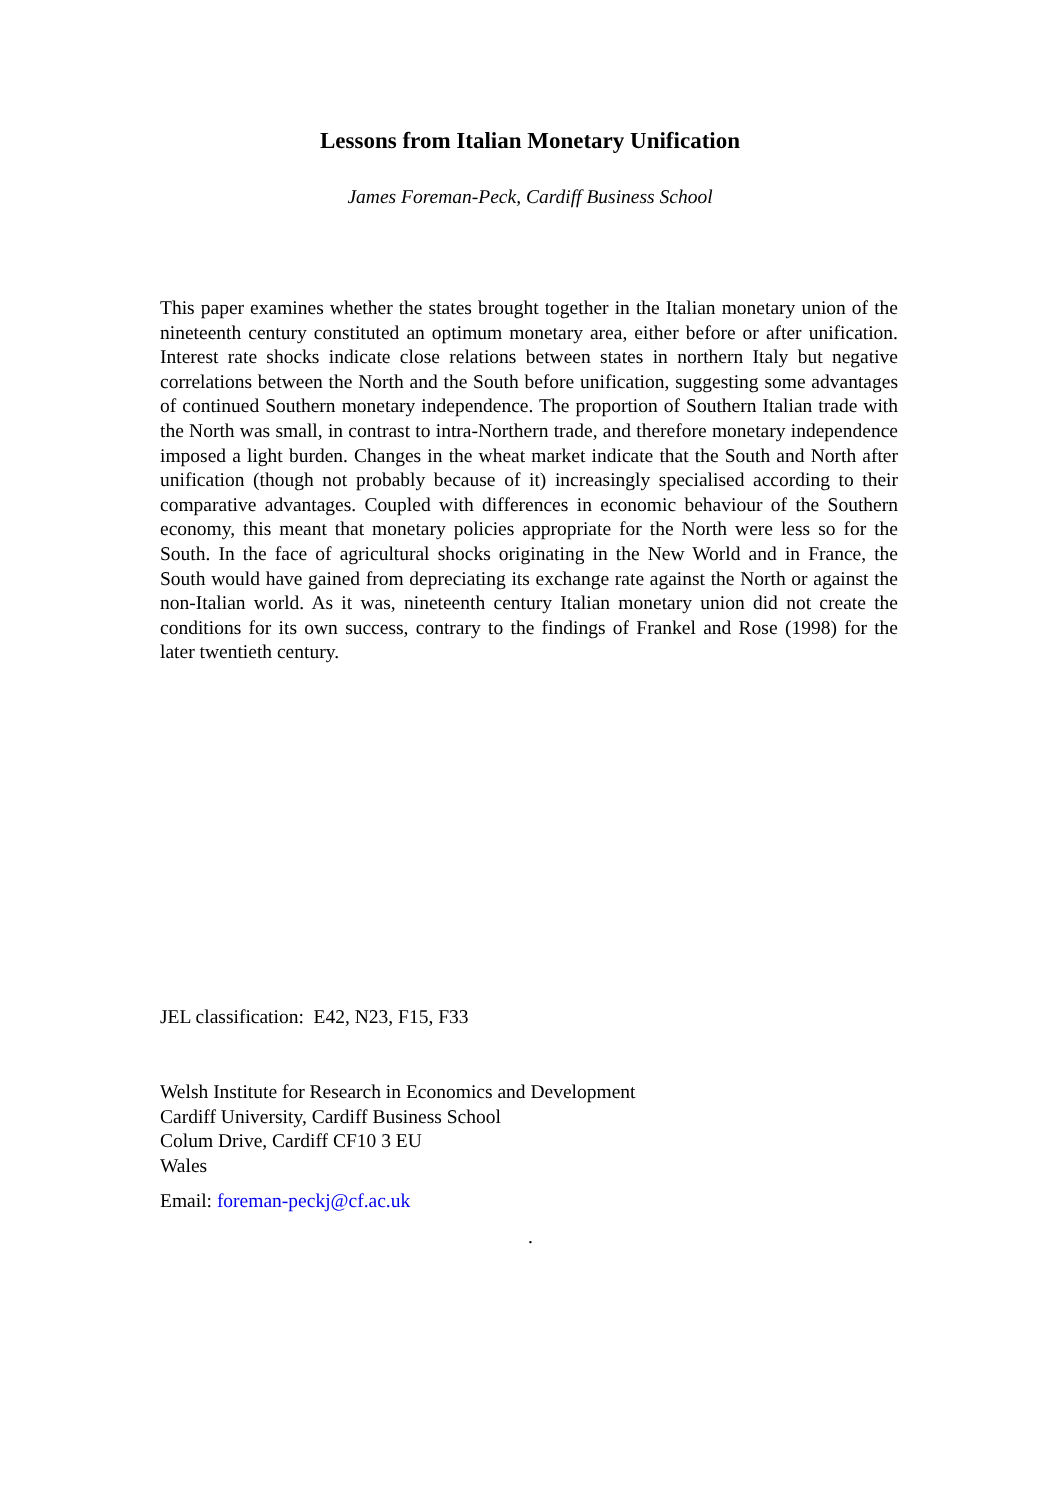Lessons from Italian Monetary Unification
James Foreman-Peck, Cardiff Business School
This paper examines whether the states brought together in the Italian monetary union of the nineteenth century constituted an optimum monetary area, either before or after unification. Interest rate shocks indicate close relations between states in northern Italy but negative correlations between the North and the South before unification, suggesting some advantages of continued Southern monetary independence. The proportion of Southern Italian trade with the North was small, in contrast to intra-Northern trade, and therefore monetary independence imposed a light burden. Changes in the wheat market indicate that the South and North after unification (though not probably because of it) increasingly specialised according to their comparative advantages. Coupled with differences in economic behaviour of the Southern economy, this meant that monetary policies appropriate for the North were less so for the South. In the face of agricultural shocks originating in the New World and in France, the South would have gained from depreciating its exchange rate against the North or against the non-Italian world. As it was, nineteenth century Italian monetary union did not create the conditions for its own success, contrary to the findings of Frankel and Rose (1998) for the later twentieth century.
JEL classification: E42, N23, F15, F33
Welsh Institute for Research in Economics and Development
Cardiff University, Cardiff Business School
Colum Drive, Cardiff CF10 3 EU
Wales
Email: foreman-peckj@cf.ac.uk
.